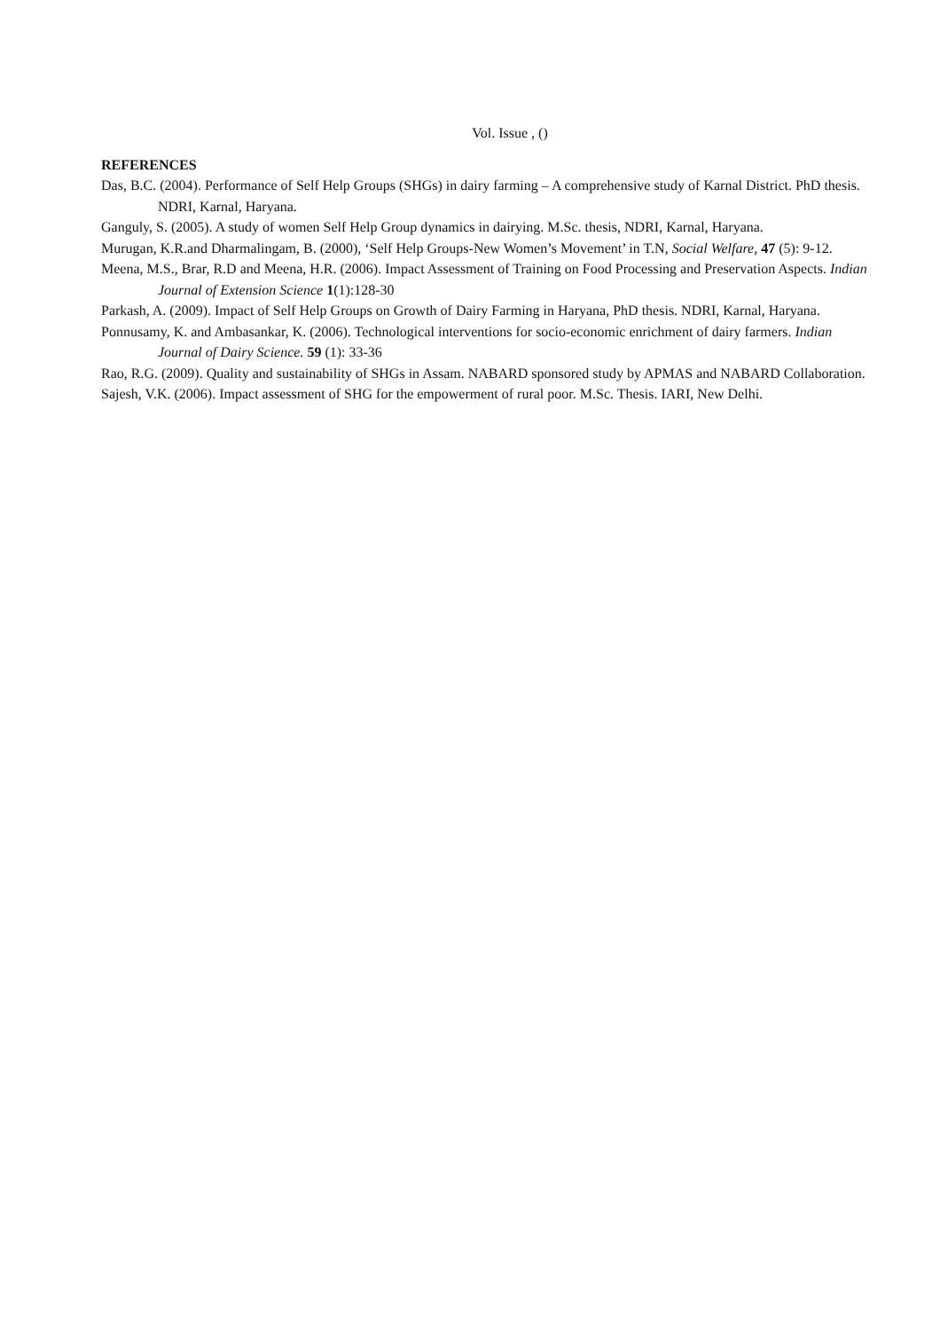Vol. Issue , ()
REFERENCES
Das, B.C. (2004). Performance of Self Help Groups (SHGs) in dairy farming – A comprehensive study of Karnal District. PhD thesis. NDRI, Karnal, Haryana.
Ganguly, S. (2005). A study of women Self Help Group dynamics in dairying. M.Sc. thesis, NDRI, Karnal, Haryana.
Murugan, K.R.and Dharmalingam, B. (2000), ‘Self Help Groups-New Women’s Movement’ in T.N, Social Welfare, 47 (5): 9-12.
Meena, M.S., Brar, R.D and Meena, H.R. (2006). Impact Assessment of Training on Food Processing and Preservation Aspects. Indian Journal of Extension Science 1(1):128-30
Parkash, A. (2009). Impact of Self Help Groups on Growth of Dairy Farming in Haryana, PhD thesis. NDRI, Karnal, Haryana.
Ponnusamy, K. and Ambasankar, K. (2006). Technological interventions for socio-economic enrichment of dairy farmers. Indian Journal of Dairy Science. 59 (1): 33-36
Rao, R.G. (2009). Quality and sustainability of SHGs in Assam. NABARD sponsored study by APMAS and NABARD Collaboration.
Sajesh, V.K. (2006). Impact assessment of SHG for the empowerment of rural poor. M.Sc. Thesis. IARI, New Delhi.